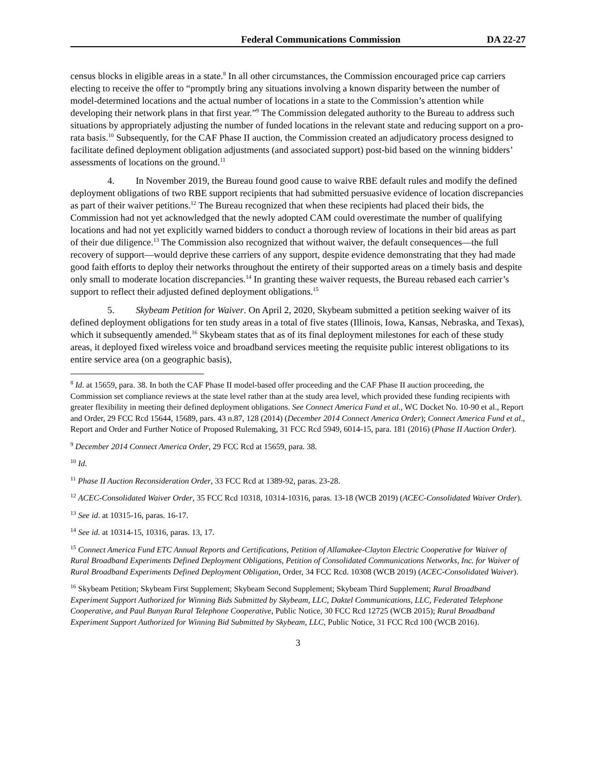Federal Communications Commission DA 22-27
census blocks in eligible areas in a state.<sup>8</sup> In all other circumstances, the Commission encouraged price cap carriers electing to receive the offer to “promptly bring any situations involving a known disparity between the number of model-determined locations and the actual number of locations in a state to the Commission’s attention while developing their network plans in that first year.”<sup>9</sup> The Commission delegated authority to the Bureau to address such situations by appropriately adjusting the number of funded locations in the relevant state and reducing support on a pro-rata basis.<sup>10</sup> Subsequently, for the CAF Phase II auction, the Commission created an adjudicatory process designed to facilitate defined deployment obligation adjustments (and associated support) post-bid based on the winning bidders’ assessments of locations on the ground.<sup>11</sup>
4. In November 2019, the Bureau found good cause to waive RBE default rules and modify the defined deployment obligations of two RBE support recipients that had submitted persuasive evidence of location discrepancies as part of their waiver petitions.<sup>12</sup> The Bureau recognized that when these recipients had placed their bids, the Commission had not yet acknowledged that the newly adopted CAM could overestimate the number of qualifying locations and had not yet explicitly warned bidders to conduct a thorough review of locations in their bid areas as part of their due diligence.<sup>13</sup> The Commission also recognized that without waiver, the default consequences—the full recovery of support—would deprive these carriers of any support, despite evidence demonstrating that they had made good faith efforts to deploy their networks throughout the entirety of their supported areas on a timely basis and despite only small to moderate location discrepancies.<sup>14</sup> In granting these waiver requests, the Bureau rebased each carrier’s support to reflect their adjusted defined deployment obligations.<sup>15</sup>
5. Skybeam Petition for Waiver. On April 2, 2020, Skybeam submitted a petition seeking waiver of its defined deployment obligations for ten study areas in a total of five states (Illinois, Iowa, Kansas, Nebraska, and Texas), which it subsequently amended.<sup>16</sup> Skybeam states that as of its final deployment milestones for each of these study areas, it deployed fixed wireless voice and broadband services meeting the requisite public interest obligations to its entire service area (on a geographic basis),
<sup>8</sup> Id. at 15659, para. 38. In both the CAF Phase II model-based offer proceeding and the CAF Phase II auction proceeding, the Commission set compliance reviews at the state level rather than at the study area level, which provided these funding recipients with greater flexibility in meeting their defined deployment obligations. See Connect America Fund et al., WC Docket No. 10-90 et al., Report and Order, 29 FCC Rcd 15644, 15689, pars. 43 n.87, 128 (2014) (December 2014 Connect America Order); Connect America Fund et al., Report and Order and Further Notice of Proposed Rulemaking, 31 FCC Rcd 5949, 6014-15, para. 181 (2016) (Phase II Auction Order).
<sup>9</sup> December 2014 Connect America Order, 29 FCC Rcd at 15659, para. 38.
<sup>10</sup> Id.
<sup>11</sup> Phase II Auction Reconsideration Order, 33 FCC Rcd at 1389-92, paras. 23-28.
<sup>12</sup> ACEC-Consolidated Waiver Order, 35 FCC Rcd 10318, 10314-10316, paras. 13-18 (WCB 2019) (ACEC-Consolidated Waiver Order).
<sup>13</sup> See id. at 10315-16, paras. 16-17.
<sup>14</sup> See id. at 10314-15, 10316, paras. 13, 17.
<sup>15</sup> Connect America Fund ETC Annual Reports and Certifications, Petition of Allamakee-Clayton Electric Cooperative for Waiver of Rural Broadband Experiments Defined Deployment Obligations, Petition of Consolidated Communications Networks, Inc. for Waiver of Rural Broadband Experiments Defined Deployment Obligation, Order, 34 FCC Rcd. 10308 (WCB 2019) (ACEC-Consolidated Waiver).
<sup>16</sup> Skybeam Petition; Skybeam First Supplement; Skybeam Second Supplement; Skybeam Third Supplement; Rural Broadband Experiment Support Authorized for Winning Bids Submitted by Skybeam, LLC, Daktel Communications, LLC, Federated Telephone Cooperative, and Paul Bunyan Rural Telephone Cooperative, Public Notice, 30 FCC Rcd 12725 (WCB 2015); Rural Broadband Experiment Support Authorized for Winning Bid Submitted by Skybeam, LLC, Public Notice, 31 FCC Rcd 100 (WCB 2016).
3